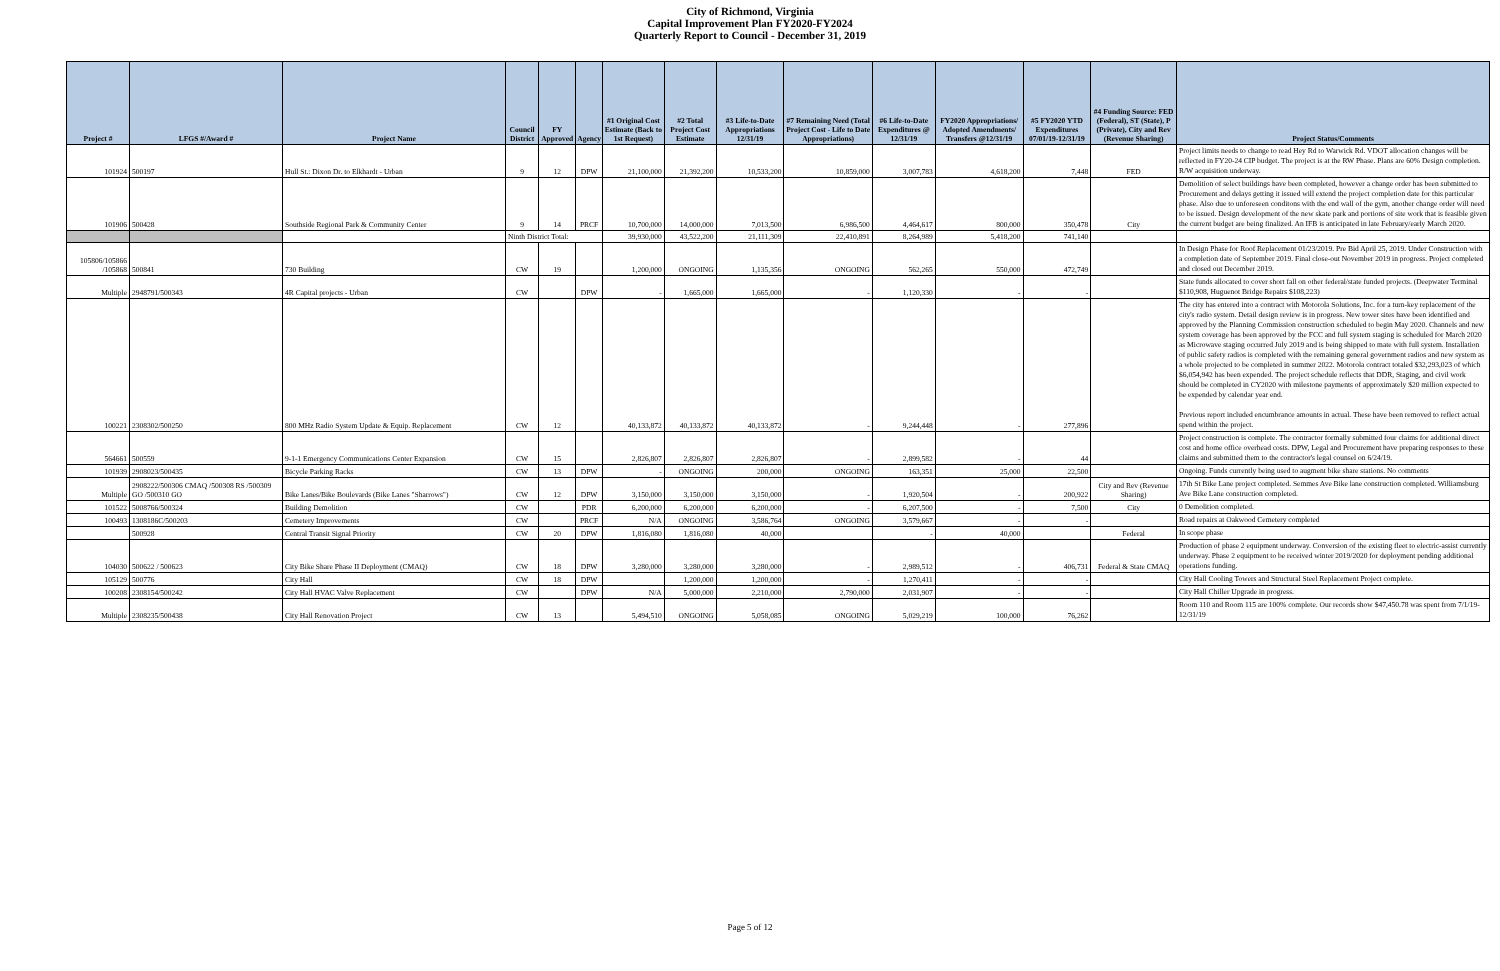City of Richmond, Virginia
Capital Improvement Plan FY2020-FY2024
Quarterly Report to Council - December 31, 2019
| Project # | LFGS #/Award # | Project Name | Council District | FY Approved | Agency | #1 Original Cost Estimate (Back to 1st Request) | #2 Total Project Cost Estimate | #3 Life-to-Date Appropriations 12/31/19 | #7 Remaining Need (Total Project Cost - Life to Date Appropriations) | #6 Life-to-Date Expenditures @ 12/31/19 | FY2020 Appropriations/ Adopted Amendments/ Transfers @12/31/19 | #5 FY2020 YTD Expenditures 07/01/19-12/31/19 | #4 Funding Source: FED (Federal), ST (State), P (Private), City and Rev (Revenue Sharing) | Project Status/Comments |
| --- | --- | --- | --- | --- | --- | --- | --- | --- | --- | --- | --- | --- | --- | --- |
| 101924 | 500197 | Hull St.: Dixon Dr. to Elkhardt - Urban | 9 | 12 | DPW | 21,100,000 | 21,392,200 | 10,533,200 | 10,859,000 | 3,007,783 | 4,618,200 | 7,448 | FED | Project limits needs to change to read Hey Rd to Warwick Rd. VDOT allocation changes will be reflected in FY20-24 CIP budget. The project is at the RW Phase. Plans are 60% Design completion. R/W acquisition underway. |
| 101906 | 500428 | Southside Regional Park & Community Center | 9 | 14 | PRCF | 10,700,000 | 14,000,000 | 7,013,500 | 6,986,500 | 4,464,617 | 800,000 | 350,478 | City | Demolition of select buildings have been completed, however a change order has been submitted to Procurement and delays getting it issued will extend the project completion date for this particular phase. Also due to unforeseen conditons with the end wall of the gym, another change order will need to be issued. Design development of the new skate park and portions of site work that is feasible given the current budget are being finalized. An IFB is anticipated in late February/early March 2020. |
| | | | Ninth District Total: | | | 39,930,000 | 43,522,200 | 21,111,309 | 22,410,891 | 8,264,989 | 5,418,200 | 741,140 | | |
| 105806/105866 /105868 | 500841 | 730 Building | CW | 19 | | 1,200,000 | ONGOING | 1,135,356 | ONGOING | 562,265 | 550,000 | 472,749 | | In Design Phase for Roof Replacement 01/23/2019. Pre Bid April 25, 2019. Under Construction with a completion date of September 2019. Final close-out November 2019 in progress. Project completed and closed out December 2019. |
| Multiple | 2948791/500343 | 4R Capital projects - Urban | CW | | DPW | - | 1,665,000 | 1,665,000 | - | 1,120,330 | - | - | | State funds allocated to cover short fall on other federal/state funded projects. (Deepwater Terminal $110,908, Huguenot Bridge Repairs $108,223) |
| 100221 | 2308302/500250 | 800 MHz Radio System Update & Equip. Replacement | CW | 12 | | 40,133,872 | 40,133,872 | 40,133,872 | - | 9,244,448 | - | 277,896 | | The city has entered into a contract with Motorola Solutions, Inc. for a turn-key replacement of the city's radio system. Detail design review is in progress. New tower sites have been identified and approved by the Planning Commission construction scheduled to begin May 2020. Channels and new system coverage has been approved by the FCC and full system staging is scheduled for March 2020 as Microwave staging occurred July 2019 and is being shipped to mate with full system. Installation of public safety radios is completed with the remaining general government radios and new system as a whole projected to be completed in summer 2022. Motorola contract totaled $32,293,023 of which $6,054,942 has been expended. The project schedule reflects that DDR, Staging, and civil work should be completed in CY2020 with milestone payments of approximately $20 million expected to be expended by calendar year end. Previous report included encumbrance amounts in actual. These have been removed to reflect actual spend within the project. |
| 564661 | 500559 | 9-1-1 Emergency Communications Center Expansion | CW | 15 | | 2,826,807 | 2,826,807 | 2,826,807 | - | 2,899,582 | - | 44 | | Project construction is complete. The contractor formally submitted four claims for additional direct cost and home office overhead costs. DPW, Legal and Procurement have preparing responses to these claims and submitted them to the contractor's legal counsel on 6/24/19. |
| 101939 | 2908023/500435 | Bicycle Parking Racks | CW | 13 | DPW | - | ONGOING | 200,000 | ONGOING | 163,351 | 25,000 | 22,500 | | Ongoing. Funds currently being used to augment bike share stations. No comments |
| Multiple | 2908222/500306 CMAQ /500308 RS /500309 GO /500310 GO | Bike Lanes/Bike Boulevards (Bike Lanes "Sharrows") | CW | 12 | DPW | 3,150,000 | 3,150,000 | 3,150,000 | - | 1,920,504 | - | 200,922 | City and Rev (Revenue Sharing) | 17th St Bike Lane project completed. Semmes Ave Bike lane construction completed. Williamsburg Ave Bike Lane construction completed. |
| 101522 | 5008766/500324 | Building Demolition | CW | | PDR | 6,200,000 | 6,200,000 | 6,200,000 | - | 6,207,500 | - | 7,500 | City | 0 Demolition completed. |
| 100493 | 1308186C/500203 | Cemetery Improvements | CW | | PRCF | N/A | ONGOING | 3,586,764 | ONGOING | 3,579,667 | - | - | | Road repairs at Oakwood Cemetery completed |
| | 500928 | Central Transit Signal Priority | CW | 20 | DPW | 1,816,080 | 1,816,080 | 40,000 | | - | 40,000 | | Federal | In scope phase |
| 104030 | 500622 / 500623 | City Bike Share Phase II Deployment (CMAQ) | CW | 18 | DPW | 3,280,000 | 3,280,000 | 3,280,000 | - | 2,989,512 | - | 406,731 | Federal & State CMAQ | Production of phase 2 equipment underway. Conversion of the existing fleet to electric-assist currently underway. Phase 2 equipment to be received winter 2019/2020 for deployment pending additional operations funding. |
| 105129 | 500776 | City Hall | CW | 18 | DPW | | 1,200,000 | 1,200,000 | - | 1,270,411 | - | - | | City Hall Cooling Towers and Structural Steel Replacement Project complete. |
| 100208 | 2308154/500242 | City Hall HVAC Valve Replacement | CW | | DPW | N/A | 5,000,000 | 2,210,000 | 2,790,000 | 2,031,907 | - | - | | City Hall Chiller Upgrade in progress. |
| Multiple | 2308235/500438 | City Hall Renovation Project | CW | 13 | | 5,494,510 | ONGOING | 5,058,085 | ONGOING | 5,029,219 | 100,000 | 76,262 | | Room 110 and Room 115 are 100% complete. Our records show $47,450.78 was spent from 7/1/19-12/31/19 |
Page 5 of 12